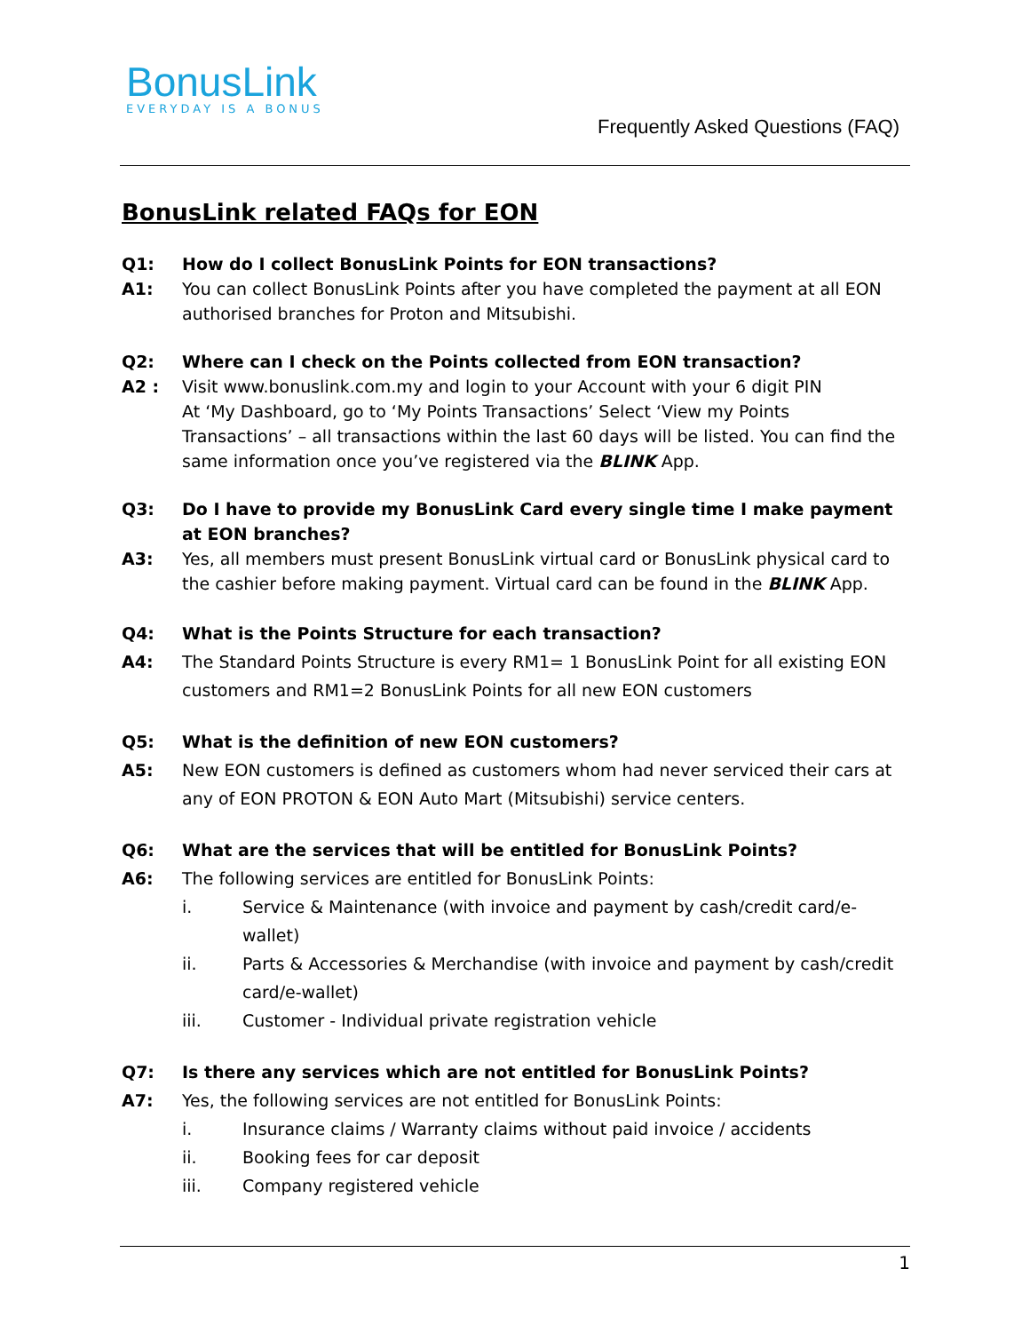BonusLink
EVERYDAY IS A BONUS
Frequently Asked Questions (FAQ)
BonusLink related FAQs for EON
Q1: How do I collect BonusLink Points for EON transactions?
A1: You can collect BonusLink Points after you have completed the payment at all EON authorised branches for Proton and Mitsubishi.
Q2: Where can I check on the Points collected from EON transaction?
A2 : Visit www.bonuslink.com.my and login to your Account with your 6 digit PIN
At ‘My Dashboard, go to ‘My Points Transactions’ Select ‘View my Points Transactions’ – all transactions within the last 60 days will be listed. You can find the same information once you’ve registered via the BLINK App.
Q3: Do I have to provide my BonusLink Card every single time I make payment at EON branches?
A3: Yes, all members must present BonusLink virtual card or BonusLink physical card to the cashier before making payment. Virtual card can be found in the BLINK App.
Q4: What is the Points Structure for each transaction?
A4: The Standard Points Structure is every RM1= 1 BonusLink Point for all existing EON customers and RM1=2 BonusLink Points for all new EON customers
Q5: What is the definition of new EON customers?
A5: New EON customers is defined as customers whom had never serviced their cars at any of EON PROTON & EON Auto Mart (Mitsubishi) service centers.
Q6: What are the services that will be entitled for BonusLink Points?
A6: The following services are entitled for BonusLink Points:
i. Service & Maintenance (with invoice and payment by cash/credit card/e-wallet)
ii. Parts & Accessories & Merchandise (with invoice and payment by cash/credit card/e-wallet)
iii. Customer - Individual private registration vehicle
Q7: Is there any services which are not entitled for BonusLink Points?
A7: Yes, the following services are not entitled for BonusLink Points:
i. Insurance claims / Warranty claims without paid invoice / accidents
ii. Booking fees for car deposit
iii. Company registered vehicle
1